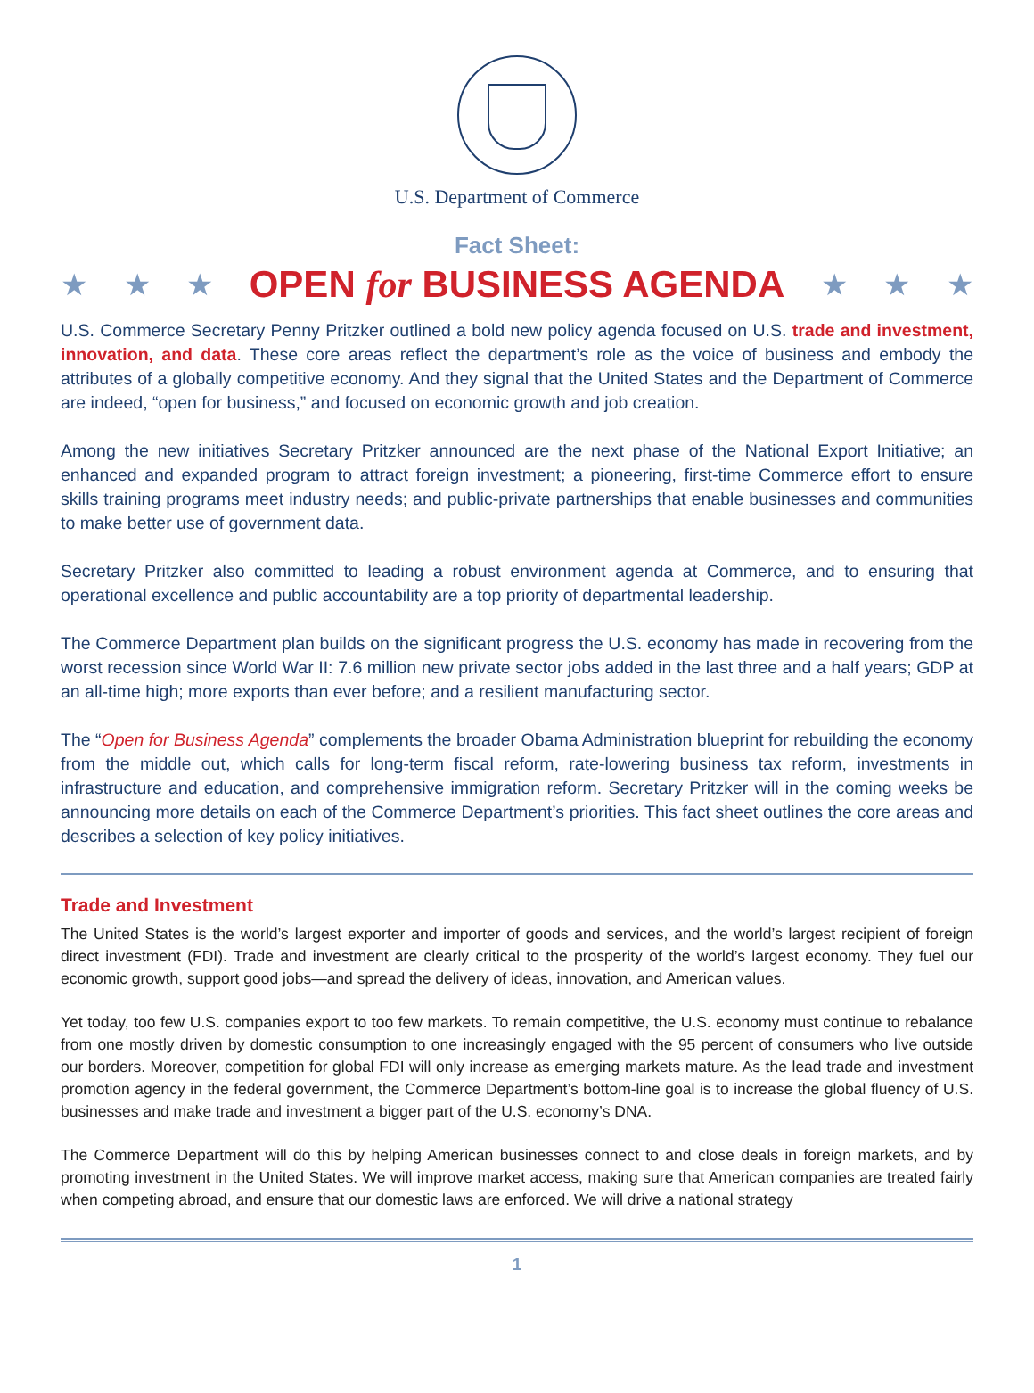U.S. Department of Commerce
Fact Sheet:
★ ★ ★ OPEN for BUSINESS AGENDA ★ ★ ★
U.S. Commerce Secretary Penny Pritzker outlined a bold new policy agenda focused on U.S. trade and investment, innovation, and data. These core areas reflect the department’s role as the voice of business and embody the attributes of a globally competitive economy. And they signal that the United States and the Department of Commerce are indeed, “open for business,” and focused on economic growth and job creation.
Among the new initiatives Secretary Pritzker announced are the next phase of the National Export Initiative; an enhanced and expanded program to attract foreign investment; a pioneering, first-time Commerce effort to ensure skills training programs meet industry needs; and public-private partnerships that enable businesses and communities to make better use of government data.
Secretary Pritzker also committed to leading a robust environment agenda at Commerce, and to ensuring that operational excellence and public accountability are a top priority of departmental leadership.
The Commerce Department plan builds on the significant progress the U.S. economy has made in recovering from the worst recession since World War II: 7.6 million new private sector jobs added in the last three and a half years; GDP at an all-time high; more exports than ever before; and a resilient manufacturing sector.
The “Open for Business Agenda” complements the broader Obama Administration blueprint for rebuilding the economy from the middle out, which calls for long-term fiscal reform, rate-lowering business tax reform, investments in infrastructure and education, and comprehensive immigration reform. Secretary Pritzker will in the coming weeks be announcing more details on each of the Commerce Department’s priorities. This fact sheet outlines the core areas and describes a selection of key policy initiatives.
Trade and Investment
The United States is the world’s largest exporter and importer of goods and services, and the world’s largest recipient of foreign direct investment (FDI). Trade and investment are clearly critical to the prosperity of the world’s largest economy. They fuel our economic growth, support good jobs—and spread the delivery of ideas, innovation, and American values.
Yet today, too few U.S. companies export to too few markets. To remain competitive, the U.S. economy must continue to rebalance from one mostly driven by domestic consumption to one increasingly engaged with the 95 percent of consumers who live outside our borders. Moreover, competition for global FDI will only increase as emerging markets mature. As the lead trade and investment promotion agency in the federal government, the Commerce Department’s bottom-line goal is to increase the global fluency of U.S. businesses and make trade and investment a bigger part of the U.S. economy’s DNA.
The Commerce Department will do this by helping American businesses connect to and close deals in foreign markets, and by promoting investment in the United States. We will improve market access, making sure that American companies are treated fairly when competing abroad, and ensure that our domestic laws are enforced. We will drive a national strategy
1